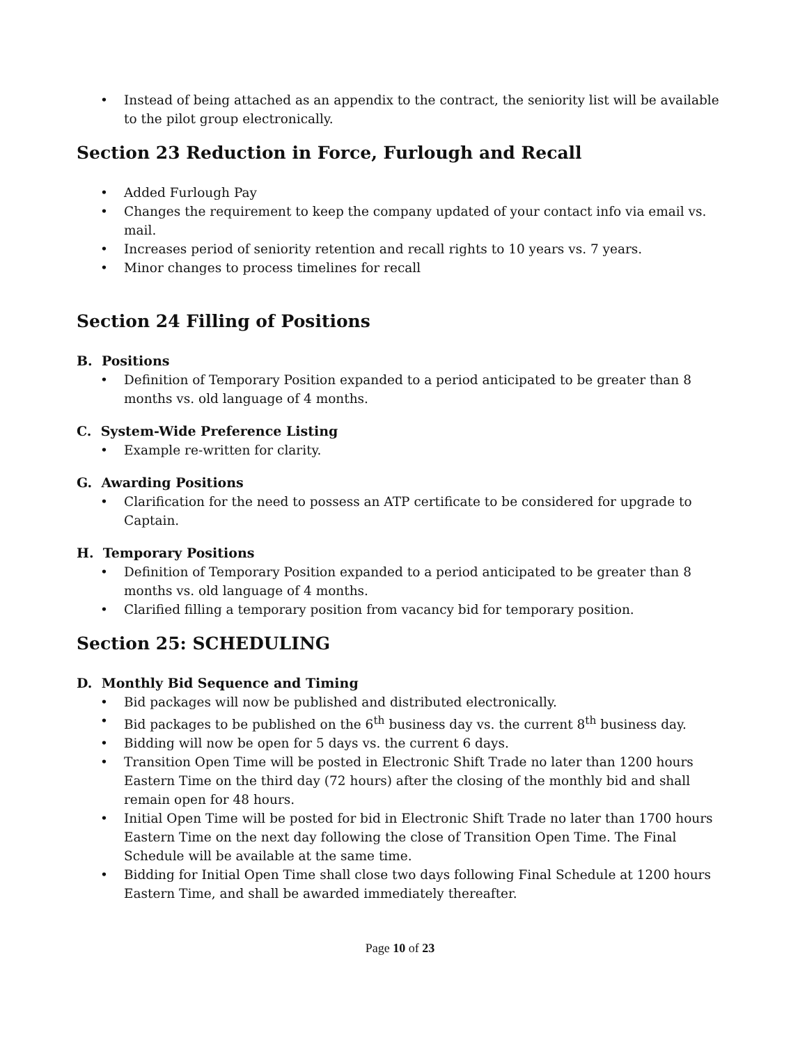• Instead of being attached as an appendix to the contract, the seniority list will be available to the pilot group electronically.
Section 23 Reduction in Force, Furlough and Recall
• Added Furlough Pay
• Changes the requirement to keep the company updated of your contact info via email vs. mail.
• Increases period of seniority retention and recall rights to 10 years vs. 7 years.
• Minor changes to process timelines for recall
Section 24 Filling of Positions
B. Positions
• Definition of Temporary Position expanded to a period anticipated to be greater than 8 months vs. old language of 4 months.
C. System-Wide Preference Listing
• Example re-written for clarity.
G. Awarding Positions
• Clarification for the need to possess an ATP certificate to be considered for upgrade to Captain.
H. Temporary Positions
• Definition of Temporary Position expanded to a period anticipated to be greater than 8 months vs. old language of 4 months.
• Clarified filling a temporary position from vacancy bid for temporary position.
Section 25: SCHEDULING
D. Monthly Bid Sequence and Timing
• Bid packages will now be published and distributed electronically.
• Bid packages to be published on the 6<sup>th</sup> business day vs. the current 8<sup>th</sup> business day.
• Bidding will now be open for 5 days vs. the current 6 days.
• Transition Open Time will be posted in Electronic Shift Trade no later than 1200 hours Eastern Time on the third day (72 hours) after the closing of the monthly bid and shall remain open for 48 hours.
• Initial Open Time will be posted for bid in Electronic Shift Trade no later than 1700 hours Eastern Time on the next day following the close of Transition Open Time. The Final Schedule will be available at the same time.
• Bidding for Initial Open Time shall close two days following Final Schedule at 1200 hours Eastern Time, and shall be awarded immediately thereafter.
Page 10 of 23